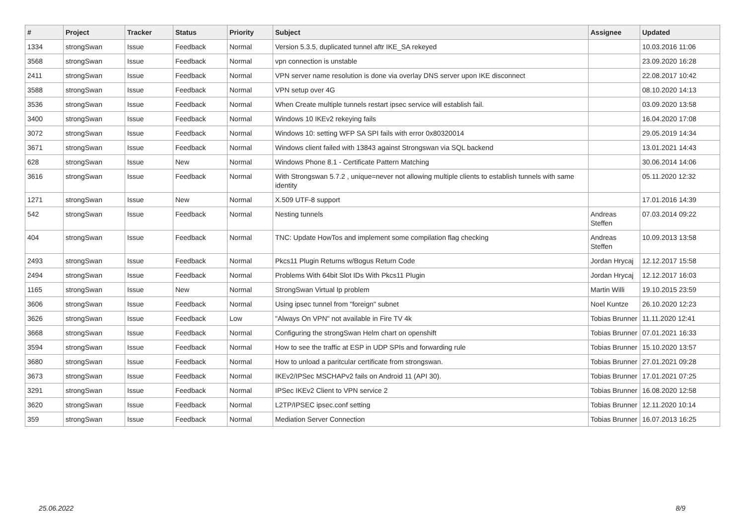| # | Project | Tracker | Status | Priority | Subject | Assignee | Updated |
| --- | --- | --- | --- | --- | --- | --- | --- |
| 1334 | strongSwan | Issue | Feedback | Normal | Version 5.3.5, duplicated tunnel aftr IKE_SA rekeyed | | 10.03.2016 11:06 |
| 3568 | strongSwan | Issue | Feedback | Normal | vpn connection is unstable | | 23.09.2020 16:28 |
| 2411 | strongSwan | Issue | Feedback | Normal | VPN server name resolution is done via overlay DNS server upon IKE disconnect | | 22.08.2017 10:42 |
| 3588 | strongSwan | Issue | Feedback | Normal | VPN setup over 4G | | 08.10.2020 14:13 |
| 3536 | strongSwan | Issue | Feedback | Normal | When Create multiple tunnels restart ipsec service will establish fail. | | 03.09.2020 13:58 |
| 3400 | strongSwan | Issue | Feedback | Normal | Windows 10 IKEv2 rekeying fails | | 16.04.2020 17:08 |
| 3072 | strongSwan | Issue | Feedback | Normal | Windows 10: setting WFP SA SPI fails with error 0x80320014 | | 29.05.2019 14:34 |
| 3671 | strongSwan | Issue | Feedback | Normal | Windows client failed with 13843 against Strongswan via SQL backend | | 13.01.2021 14:43 |
| 628 | strongSwan | Issue | New | Normal | Windows Phone 8.1 - Certificate Pattern Matching | | 30.06.2014 14:06 |
| 3616 | strongSwan | Issue | Feedback | Normal | With Strongswan 5.7.2 , unique=never not allowing multiple clients to establish tunnels with same identity | | 05.11.2020 12:32 |
| 1271 | strongSwan | Issue | New | Normal | X.509 UTF-8 support | | 17.01.2016 14:39 |
| 542 | strongSwan | Issue | Feedback | Normal | Nesting tunnels | Andreas Steffen | 07.03.2014 09:22 |
| 404 | strongSwan | Issue | Feedback | Normal | TNC: Update HowTos and implement some compilation flag checking | Andreas Steffen | 10.09.2013 13:58 |
| 2493 | strongSwan | Issue | Feedback | Normal | Pkcs11 Plugin Returns w/Bogus Return Code | Jordan Hrycaj | 12.12.2017 15:58 |
| 2494 | strongSwan | Issue | Feedback | Normal | Problems With 64bit Slot IDs With Pkcs11 Plugin | Jordan Hrycaj | 12.12.2017 16:03 |
| 1165 | strongSwan | Issue | New | Normal | StrongSwan Virtual Ip problem | Martin Willi | 19.10.2015 23:59 |
| 3606 | strongSwan | Issue | Feedback | Normal | Using ipsec tunnel from "foreign" subnet | Noel Kuntze | 26.10.2020 12:23 |
| 3626 | strongSwan | Issue | Feedback | Low | "Always On VPN" not available in Fire TV 4k | Tobias Brunner | 11.11.2020 12:41 |
| 3668 | strongSwan | Issue | Feedback | Normal | Configuring the strongSwan Helm chart on openshift | Tobias Brunner | 07.01.2021 16:33 |
| 3594 | strongSwan | Issue | Feedback | Normal | How to see the traffic at ESP in UDP SPIs and forwarding rule | Tobias Brunner | 15.10.2020 13:57 |
| 3680 | strongSwan | Issue | Feedback | Normal | How to unload a paritcular certificate from strongswan. | Tobias Brunner | 27.01.2021 09:28 |
| 3673 | strongSwan | Issue | Feedback | Normal | IKEv2/IPSec MSCHAPv2 fails on Android 11 (API 30). | Tobias Brunner | 17.01.2021 07:25 |
| 3291 | strongSwan | Issue | Feedback | Normal | IPSec IKEv2 Client to VPN service 2 | Tobias Brunner | 16.08.2020 12:58 |
| 3620 | strongSwan | Issue | Feedback | Normal | L2TP/IPSEC ipsec.conf setting | Tobias Brunner | 12.11.2020 10:14 |
| 359 | strongSwan | Issue | Feedback | Normal | Mediation Server Connection | Tobias Brunner | 16.07.2013 16:25 |
25.06.2022 8/9